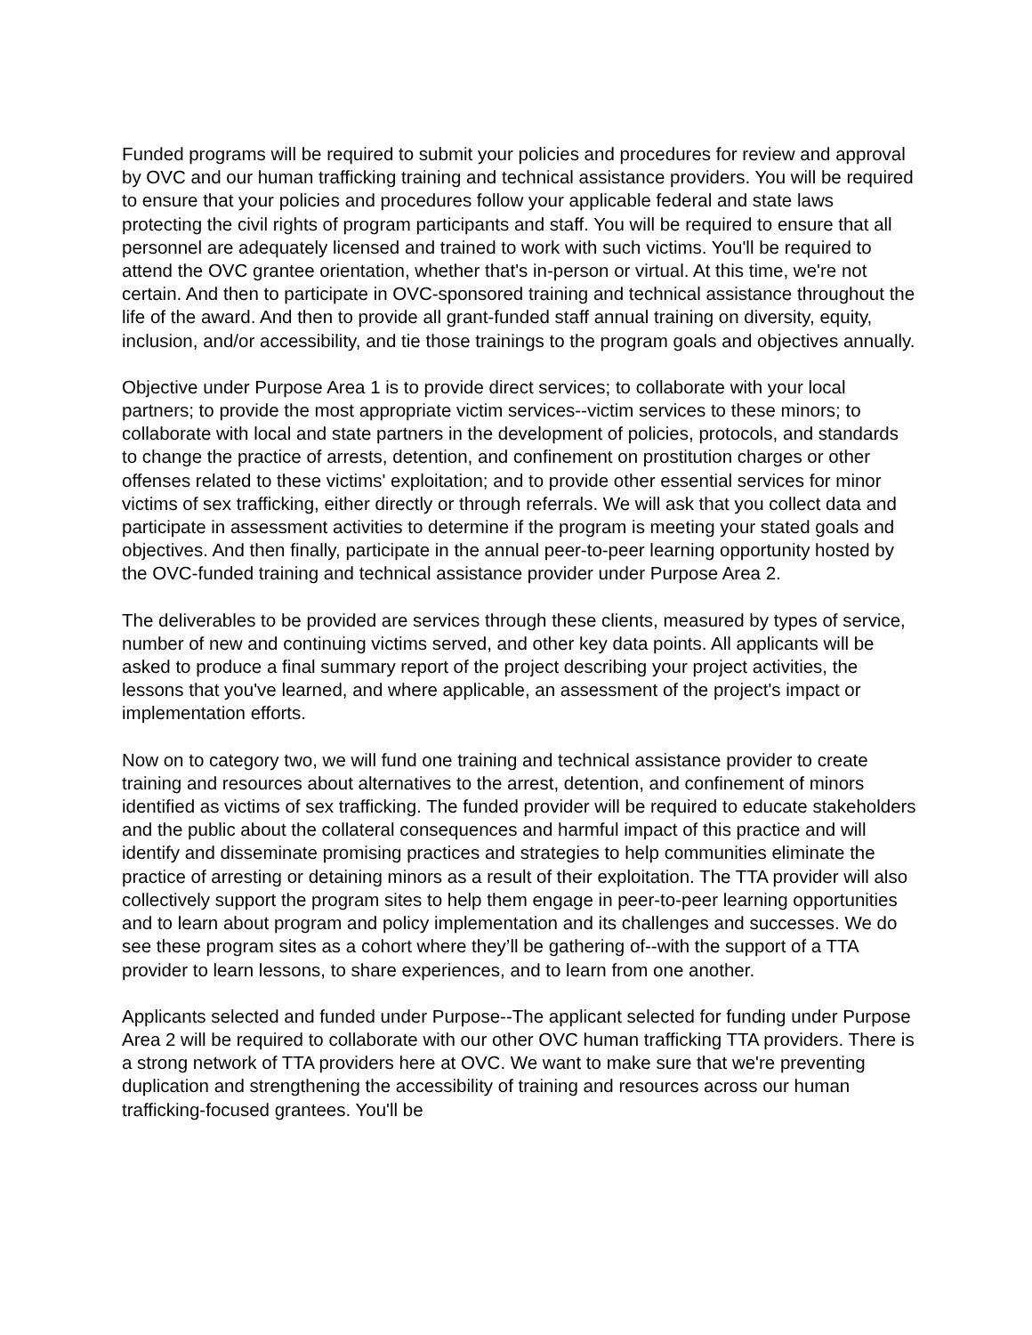Funded programs will be required to submit your policies and procedures for review and approval by OVC and our human trafficking training and technical assistance providers. You will be required to ensure that your policies and procedures follow your applicable federal and state laws protecting the civil rights of program participants and staff. You will be required to ensure that all personnel are adequately licensed and trained to work with such victims. You'll be required to attend the OVC grantee orientation, whether that's in-person or virtual. At this time, we're not certain. And then to participate in OVC-sponsored training and technical assistance throughout the life of the award. And then to provide all grant-funded staff annual training on diversity, equity, inclusion, and/or accessibility, and tie those trainings to the program goals and objectives annually.
Objective under Purpose Area 1 is to provide direct services; to collaborate with your local partners; to provide the most appropriate victim services--victim services to these minors; to collaborate with local and state partners in the development of policies, protocols, and standards to change the practice of arrests, detention, and confinement on prostitution charges or other offenses related to these victims' exploitation; and to provide other essential services for minor victims of sex trafficking, either directly or through referrals. We will ask that you collect data and participate in assessment activities to determine if the program is meeting your stated goals and objectives. And then finally, participate in the annual peer-to-peer learning opportunity hosted by the OVC-funded training and technical assistance provider under Purpose Area 2.
The deliverables to be provided are services through these clients, measured by types of service, number of new and continuing victims served, and other key data points. All applicants will be asked to produce a final summary report of the project describing your project activities, the lessons that you've learned, and where applicable, an assessment of the project's impact or implementation efforts.
Now on to category two, we will fund one training and technical assistance provider to create training and resources about alternatives to the arrest, detention, and confinement of minors identified as victims of sex trafficking. The funded provider will be required to educate stakeholders and the public about the collateral consequences and harmful impact of this practice and will identify and disseminate promising practices and strategies to help communities eliminate the practice of arresting or detaining minors as a result of their exploitation. The TTA provider will also collectively support the program sites to help them engage in peer-to-peer learning opportunities and to learn about program and policy implementation and its challenges and successes. We do see these program sites as a cohort where they’ll be gathering of--with the support of a TTA provider to learn lessons, to share experiences, and to learn from one another.
Applicants selected and funded under Purpose--The applicant selected for funding under Purpose Area 2 will be required to collaborate with our other OVC human trafficking TTA providers. There is a strong network of TTA providers here at OVC. We want to make sure that we're preventing duplication and strengthening the accessibility of training and resources across our human trafficking-focused grantees. You'll be